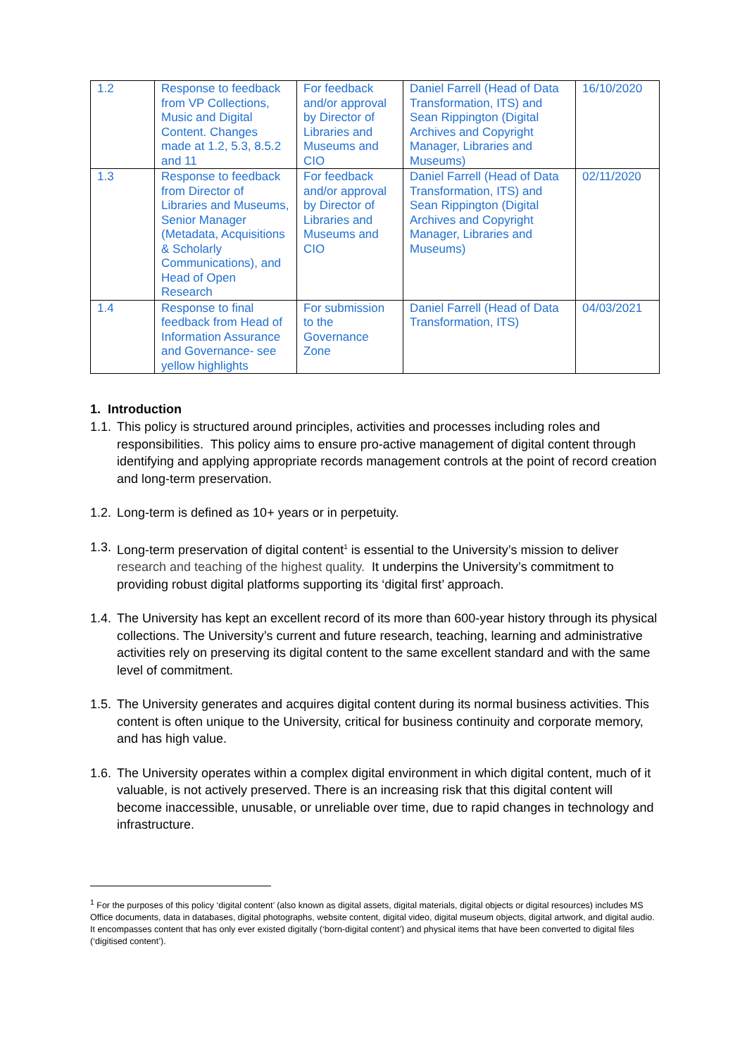| 1.2 | Response to feedback from VP Collections, Music and Digital Content. Changes made at 1.2, 5.3, 8.5.2 and 11 | For feedback and/or approval by Director of Libraries and Museums and CIO | Daniel Farrell (Head of Data Transformation, ITS) and Sean Rippington (Digital Archives and Copyright Manager, Libraries and Museums) | 16/10/2020 |
| 1.3 | Response to feedback from Director of Libraries and Museums, Senior Manager (Metadata, Acquisitions & Scholarly Communications), and Head of Open Research | For feedback and/or approval by Director of Libraries and Museums and CIO | Daniel Farrell (Head of Data Transformation, ITS) and Sean Rippington (Digital Archives and Copyright Manager, Libraries and Museums) | 02/11/2020 |
| 1.4 | Response to final feedback from Head of Information Assurance and Governance- see yellow highlights | For submission to the Governance Zone | Daniel Farrell (Head of Data Transformation, ITS) | 04/03/2021 |
1. Introduction
1.1. This policy is structured around principles, activities and processes including roles and responsibilities. This policy aims to ensure pro-active management of digital content through identifying and applying appropriate records management controls at the point of record creation and long-term preservation.
1.2. Long-term is defined as 10+ years or in perpetuity.
1.3. Long-term preservation of digital content<sup>1</sup> is essential to the University’s mission to deliver research and teaching of the highest quality. It underpins the University’s commitment to providing robust digital platforms supporting its ‘digital first’ approach.
1.4. The University has kept an excellent record of its more than 600-year history through its physical collections. The University’s current and future research, teaching, learning and administrative activities rely on preserving its digital content to the same excellent standard and with the same level of commitment.
1.5. The University generates and acquires digital content during its normal business activities. This content is often unique to the University, critical for business continuity and corporate memory, and has high value.
1.6. The University operates within a complex digital environment in which digital content, much of it valuable, is not actively preserved. There is an increasing risk that this digital content will become inaccessible, unusable, or unreliable over time, due to rapid changes in technology and infrastructure.
<sup>1</sup> For the purposes of this policy ‘digital content’ (also known as digital assets, digital materials, digital objects or digital resources) includes MS Office documents, data in databases, digital photographs, website content, digital video, digital museum objects, digital artwork, and digital audio. It encompasses content that has only ever existed digitally (‘born-digital content’) and physical items that have been converted to digital files (‘digitised content’).